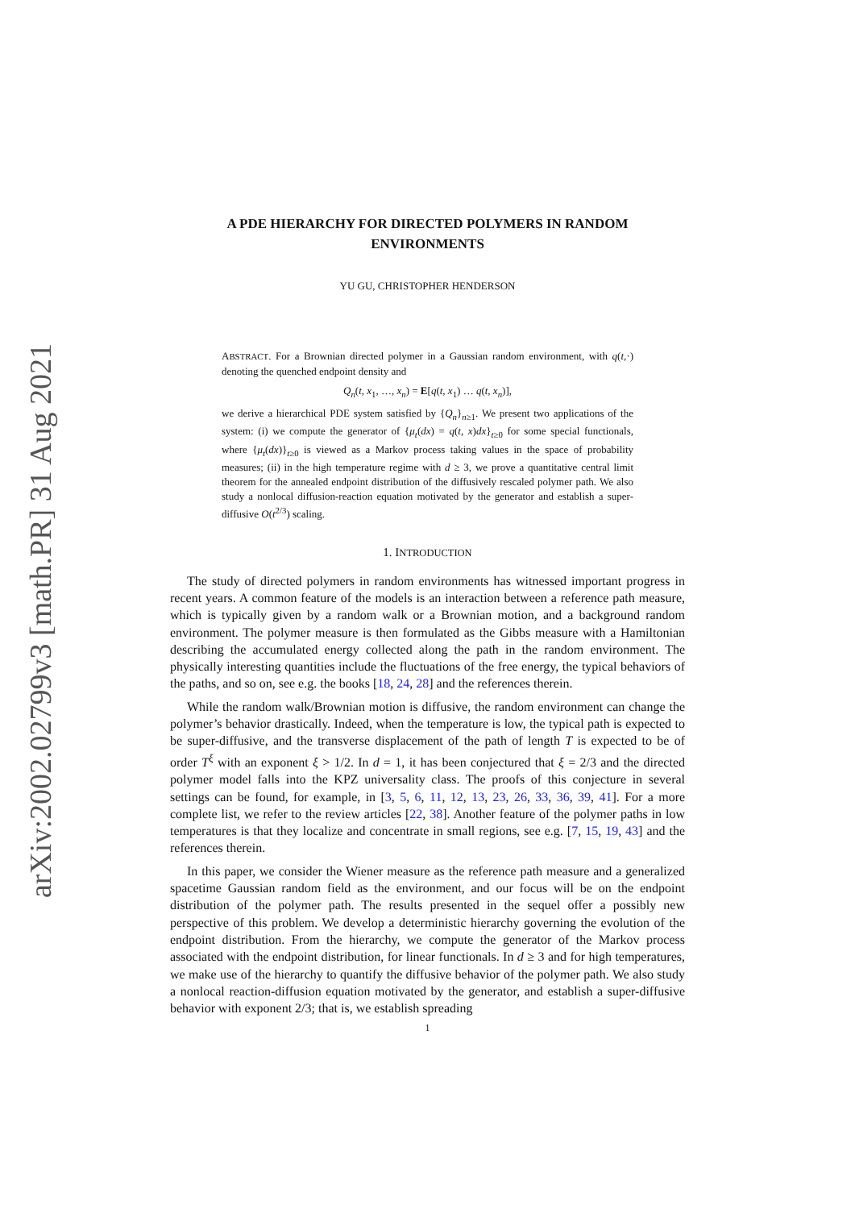arXiv:2002.02799v3 [math.PR] 31 Aug 2021
A PDE HIERARCHY FOR DIRECTED POLYMERS IN RANDOM ENVIRONMENTS
YU GU, CHRISTOPHER HENDERSON
ABSTRACT. For a Brownian directed polymer in a Gaussian random environment, with q(t,·) denoting the quenched endpoint density and
Q<sub>n</sub>(t, x<sub>1</sub>, …, x<sub>n</sub>) = E[q(t, x<sub>1</sub>) … q(t, x<sub>n</sub>)],
we derive a hierarchical PDE system satisfied by {Q<sub>n</sub>}<sub>n≥1</sub>. We present two applications of the system: (i) we compute the generator of {μ<sub>t</sub>(dx) = q(t, x)dx}<sub>t≥0</sub> for some special functionals, where {μ<sub>t</sub>(dx)}<sub>t≥0</sub> is viewed as a Markov process taking values in the space of probability measures; (ii) in the high temperature regime with d ≥ 3, we prove a quantitative central limit theorem for the annealed endpoint distribution of the diffusively rescaled polymer path. We also study a nonlocal diffusion-reaction equation motivated by the generator and establish a super-diffusive O(t<sup>2/3</sup>) scaling.
1. INTRODUCTION
The study of directed polymers in random environments has witnessed important progress in recent years. A common feature of the models is an interaction between a reference path measure, which is typically given by a random walk or a Brownian motion, and a background random environment. The polymer measure is then formulated as the Gibbs measure with a Hamiltonian describing the accumulated energy collected along the path in the random environment. The physically interesting quantities include the fluctuations of the free energy, the typical behaviors of the paths, and so on, see e.g. the books [18, 24, 28] and the references therein.
While the random walk/Brownian motion is diffusive, the random environment can change the polymer’s behavior drastically. Indeed, when the temperature is low, the typical path is expected to be super-diffusive, and the transverse displacement of the path of length T is expected to be of order T<sup>ξ</sup> with an exponent ξ > 1/2. In d = 1, it has been conjectured that ξ = 2/3 and the directed polymer model falls into the KPZ universality class. The proofs of this conjecture in several settings can be found, for example, in [3, 5, 6, 11, 12, 13, 23, 26, 33, 36, 39, 41]. For a more complete list, we refer to the review articles [22, 38]. Another feature of the polymer paths in low temperatures is that they localize and concentrate in small regions, see e.g. [7, 15, 19, 43] and the references therein.
In this paper, we consider the Wiener measure as the reference path measure and a generalized spacetime Gaussian random field as the environment, and our focus will be on the endpoint distribution of the polymer path. The results presented in the sequel offer a possibly new perspective of this problem. We develop a deterministic hierarchy governing the evolution of the endpoint distribution. From the hierarchy, we compute the generator of the Markov process associated with the endpoint distribution, for linear functionals. In d ≥ 3 and for high temperatures, we make use of the hierarchy to quantify the diffusive behavior of the polymer path. We also study a nonlocal reaction-diffusion equation motivated by the generator, and establish a super-diffusive behavior with exponent 2/3; that is, we establish spreading
1